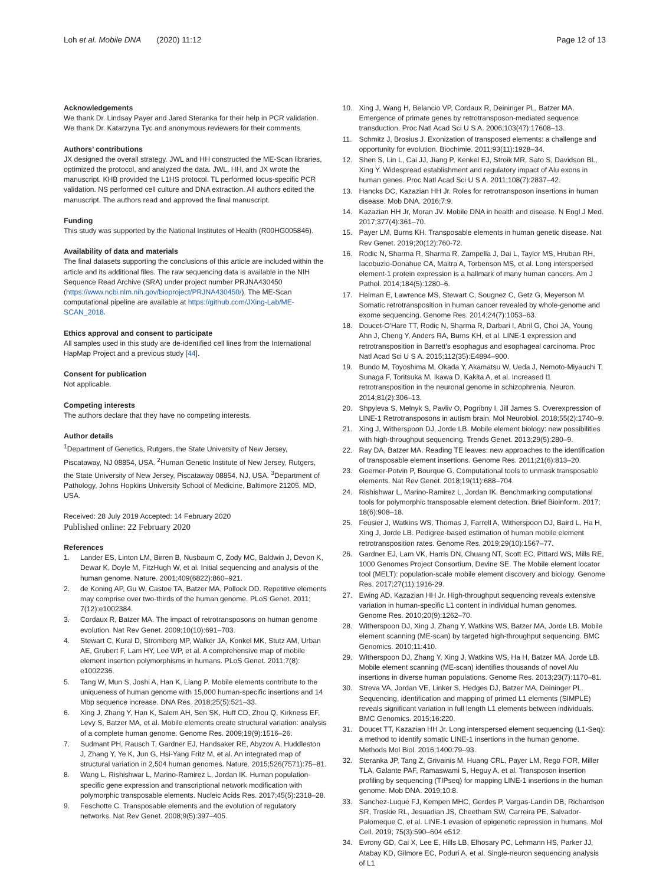Loh et al. Mobile DNA (2020) 11:12
Page 12 of 13
Acknowledgements
We thank Dr. Lindsay Payer and Jared Steranka for their help in PCR validation. We thank Dr. Katarzyna Tyc and anonymous reviewers for their comments.
Authors’ contributions
JX designed the overall strategy. JWL and HH constructed the ME-Scan libraries, optimized the protocol, and analyzed the data. JWL, HH, and JX wrote the manuscript. KHB provided the L1HS protocol. TL performed locus-specific PCR validation. NS performed cell culture and DNA extraction. All authors edited the manuscript. The authors read and approved the final manuscript.
Funding
This study was supported by the National Institutes of Health (R00HG005846).
Availability of data and materials
The final datasets supporting the conclusions of this article are included within the article and its additional files. The raw sequencing data is available in the NIH Sequence Read Archive (SRA) under project number PRJNA430450 (https://www.ncbi.nlm.nih.gov/bioproject/PRJNA430450/). The ME-Scan computational pipeline are available at https://github.com/JXing-Lab/ME-SCAN_2018.
Ethics approval and consent to participate
All samples used in this study are de-identified cell lines from the International HapMap Project and a previous study [44].
Consent for publication
Not applicable.
Competing interests
The authors declare that they have no competing interests.
Author details
<sup>1</sup> Department of Genetics, Rutgers, the State University of New Jersey, Piscataway, NJ 08854, USA. <sup>2</sup>Human Genetic Institute of New Jersey, Rutgers, the State University of New Jersey, Piscataway 08854, NJ, USA. <sup>3</sup>Department of Pathology, Johns Hopkins University School of Medicine, Baltimore 21205, MD, USA.
Received: 28 July 2019 Accepted: 14 February 2020
Published online: 22 February 2020
References
1. Lander ES, Linton LM, Birren B, Nusbaum C, Zody MC, Baldwin J, Devon K, Dewar K, Doyle M, FitzHugh W, et al. Initial sequencing and analysis of the human genome. Nature. 2001;409(6822):860–921.
2. de Koning AP, Gu W, Castoe TA, Batzer MA, Pollock DD. Repetitive elements may comprise over two-thirds of the human genome. PLoS Genet. 2011; 7(12):e1002384.
3. Cordaux R, Batzer MA. The impact of retrotransposons on human genome evolution. Nat Rev Genet. 2009;10(10):691–703.
4. Stewart C, Kural D, Stromberg MP, Walker JA, Konkel MK, Stutz AM, Urban AE, Grubert F, Lam HY, Lee WP, et al. A comprehensive map of mobile element insertion polymorphisms in humans. PLoS Genet. 2011;7(8): e1002236.
5. Tang W, Mun S, Joshi A, Han K, Liang P. Mobile elements contribute to the uniqueness of human genome with 15,000 human-specific insertions and 14 Mbp sequence increase. DNA Res. 2018;25(5):521–33.
6. Xing J, Zhang Y, Han K, Salem AH, Sen SK, Huff CD, Zhou Q, Kirkness EF, Levy S, Batzer MA, et al. Mobile elements create structural variation: analysis of a complete human genome. Genome Res. 2009;19(9):1516–26.
7. Sudmant PH, Rausch T, Gardner EJ, Handsaker RE, Abyzov A, Huddleston J, Zhang Y, Ye K, Jun G, Hsi-Yang Fritz M, et al. An integrated map of structural variation in 2,504 human genomes. Nature. 2015;526(7571):75–81.
8. Wang L, Rishishwar L, Marino-Ramirez L, Jordan IK. Human population-specific gene expression and transcriptional network modification with polymorphic transposable elements. Nucleic Acids Res. 2017;45(5):2318–28.
9. Feschotte C. Transposable elements and the evolution of regulatory networks. Nat Rev Genet. 2008;9(5):397–405.
10. Xing J, Wang H, Belancio VP, Cordaux R, Deininger PL, Batzer MA. Emergence of primate genes by retrotransposon-mediated sequence transduction. Proc Natl Acad Sci U S A. 2006;103(47):17608–13.
11. Schmitz J, Brosius J. Exonization of transposed elements: a challenge and opportunity for evolution. Biochimie. 2011;93(11):1928–34.
12. Shen S, Lin L, Cai JJ, Jiang P, Kenkel EJ, Stroik MR, Sato S, Davidson BL, Xing Y. Widespread establishment and regulatory impact of Alu exons in human genes. Proc Natl Acad Sci U S A. 2011;108(7):2837–42.
13. Hancks DC, Kazazian HH Jr. Roles for retrotransposon insertions in human disease. Mob DNA. 2016;7:9.
14. Kazazian HH Jr, Moran JV. Mobile DNA in health and disease. N Engl J Med. 2017;377(4):361–70.
15. Payer LM, Burns KH. Transposable elements in human genetic disease. Nat Rev Genet. 2019;20(12):760-72.
16. Rodic N, Sharma R, Sharma R, Zampella J, Dai L, Taylor MS, Hruban RH, Iacobuzio-Donahue CA, Maitra A, Torbenson MS, et al. Long interspersed element-1 protein expression is a hallmark of many human cancers. Am J Pathol. 2014;184(5):1280–6.
17. Helman E, Lawrence MS, Stewart C, Sougnez C, Getz G, Meyerson M. Somatic retrotransposition in human cancer revealed by whole-genome and exome sequencing. Genome Res. 2014;24(7):1053–63.
18. Doucet-O'Hare TT, Rodic N, Sharma R, Darbari I, Abril G, Choi JA, Young Ahn J, Cheng Y, Anders RA, Burns KH, et al. LINE-1 expression and retrotransposition in Barrett's esophagus and esophageal carcinoma. Proc Natl Acad Sci U S A. 2015;112(35):E4894–900.
19. Bundo M, Toyoshima M, Okada Y, Akamatsu W, Ueda J, Nemoto-Miyauchi T, Sunaga F, Toritsuka M, Ikawa D, Kakita A, et al. Increased l1 retrotransposition in the neuronal genome in schizophrenia. Neuron. 2014;81(2):306–13.
20. Shpyleva S, Melnyk S, Pavliv O, Pogribny I, Jill James S. Overexpression of LINE-1 Retrotransposons in autism brain. Mol Neurobiol. 2018;55(2):1740–9.
21. Xing J, Witherspoon DJ, Jorde LB. Mobile element biology: new possibilities with high-throughput sequencing. Trends Genet. 2013;29(5):280–9.
22. Ray DA, Batzer MA. Reading TE leaves: new approaches to the identification of transposable element insertions. Genome Res. 2011;21(6):813–20.
23. Goerner-Potvin P, Bourque G. Computational tools to unmask transposable elements. Nat Rev Genet. 2018;19(11):688–704.
24. Rishishwar L, Marino-Ramirez L, Jordan IK. Benchmarking computational tools for polymorphic transposable element detection. Brief Bioinform. 2017; 18(6):908–18.
25. Feusier J, Watkins WS, Thomas J, Farrell A, Witherspoon DJ, Baird L, Ha H, Xing J, Jorde LB. Pedigree-based estimation of human mobile element retrotransposition rates. Genome Res. 2019;29(10):1567–77.
26. Gardner EJ, Lam VK, Harris DN, Chuang NT, Scott EC, Pittard WS, Mills RE, 1000 Genomes Project Consortium, Devine SE. The Mobile element locator tool (MELT): population-scale mobile element discovery and biology. Genome Res. 2017;27(11):1916-29.
27. Ewing AD, Kazazian HH Jr. High-throughput sequencing reveals extensive variation in human-specific L1 content in individual human genomes. Genome Res. 2010;20(9):1262–70.
28. Witherspoon DJ, Xing J, Zhang Y, Watkins WS, Batzer MA, Jorde LB. Mobile element scanning (ME-scan) by targeted high-throughput sequencing. BMC Genomics. 2010;11:410.
29. Witherspoon DJ, Zhang Y, Xing J, Watkins WS, Ha H, Batzer MA, Jorde LB. Mobile element scanning (ME-scan) identifies thousands of novel Alu insertions in diverse human populations. Genome Res. 2013;23(7):1170–81.
30. Streva VA, Jordan VE, Linker S, Hedges DJ, Batzer MA, Deininger PL. Sequencing, identification and mapping of primed L1 elements (SIMPLE) reveals significant variation in full length L1 elements between individuals. BMC Genomics. 2015;16:220.
31. Doucet TT, Kazazian HH Jr. Long interspersed element sequencing (L1-Seq): a method to identify somatic LINE-1 insertions in the human genome. Methods Mol Biol. 2016;1400:79–93.
32. Steranka JP, Tang Z, Grivainis M, Huang CRL, Payer LM, Rego FOR, Miller TLA, Galante PAF, Ramaswami S, Heguy A, et al. Transposon insertion profiling by sequencing (TIPseq) for mapping LINE-1 insertions in the human genome. Mob DNA. 2019;10:8.
33. Sanchez-Luque FJ, Kempen MHC, Gerdes P, Vargas-Landin DB, Richardson SR, Troskie RL, Jesuadian JS, Cheetham SW, Carreira PE, Salvador-Palomeque C, et al. LINE-1 evasion of epigenetic repression in humans. Mol Cell. 2019; 75(3):590–604 e512.
34. Evrony GD, Cai X, Lee E, Hills LB, Elhosary PC, Lehmann HS, Parker JJ, Atabay KD, Gilmore EC, Poduri A, et al. Single-neuron sequencing analysis of L1